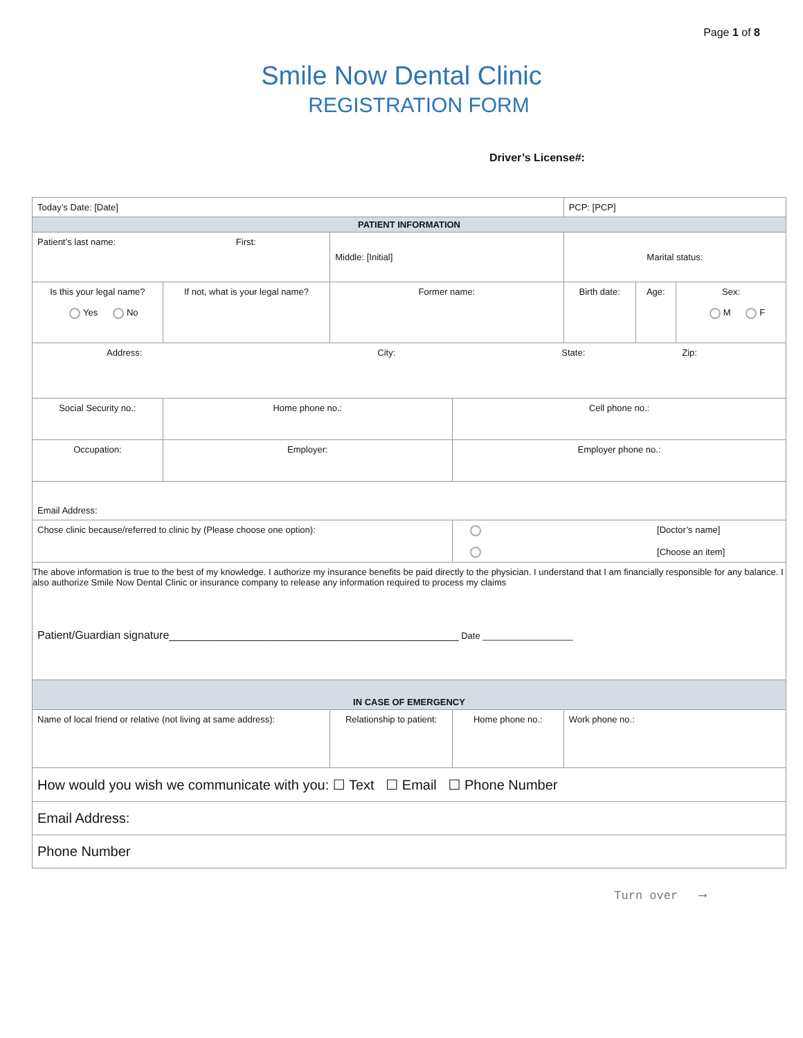Page 1 of 8
Smile Now Dental Clinic
REGISTRATION FORM
Driver’s License#:
| Today’s Date: [Date] | | | | PCP: [PCP] | | |
| PATIENT INFORMATION | | | | | | |
| Patient’s last name: First: | | Middle: [Initial] | | Marital status: | | |
| Is this your legal name? Yes No | If not, what is your legal name? | Former name: | | Birth date: | Age: | Sex: M F |
| Address: City: State: Zip: | | | | | | |
| Social Security no.: | Home phone no.: | | Cell phone no.: | | | |
| Occupation: | Employer: | | Employer phone no.: | | | |
| Email Address: | | | | | | |
| Chose clinic because/referred to clinic by (Please choose one option): | | | [Doctor’s name] [Choose an item] | | | |
| The above information is true to the best of my knowledge. I authorize my insurance benefits be paid directly to the physician. I understand that I am financially responsible for any balance. I also authorize Smile Now Dental Clinic or insurance company to release any information required to process my claims Patient/Guardian signature_______________________________________________ Date __________________ | | | | | | |
| IN CASE OF EMERGENCY | | | | | | |
| Name of local friend or relative (not living at same address): | | Relationship to patient: | Home phone no.: | Work phone no.: | | |
| How would you wish we communicate with you: ☐ Text ☐ Email ☐ Phone Number | | | | | | |
| Email Address: | | | | | | |
| Phone Number | | | | | | |
Turn over ⟶